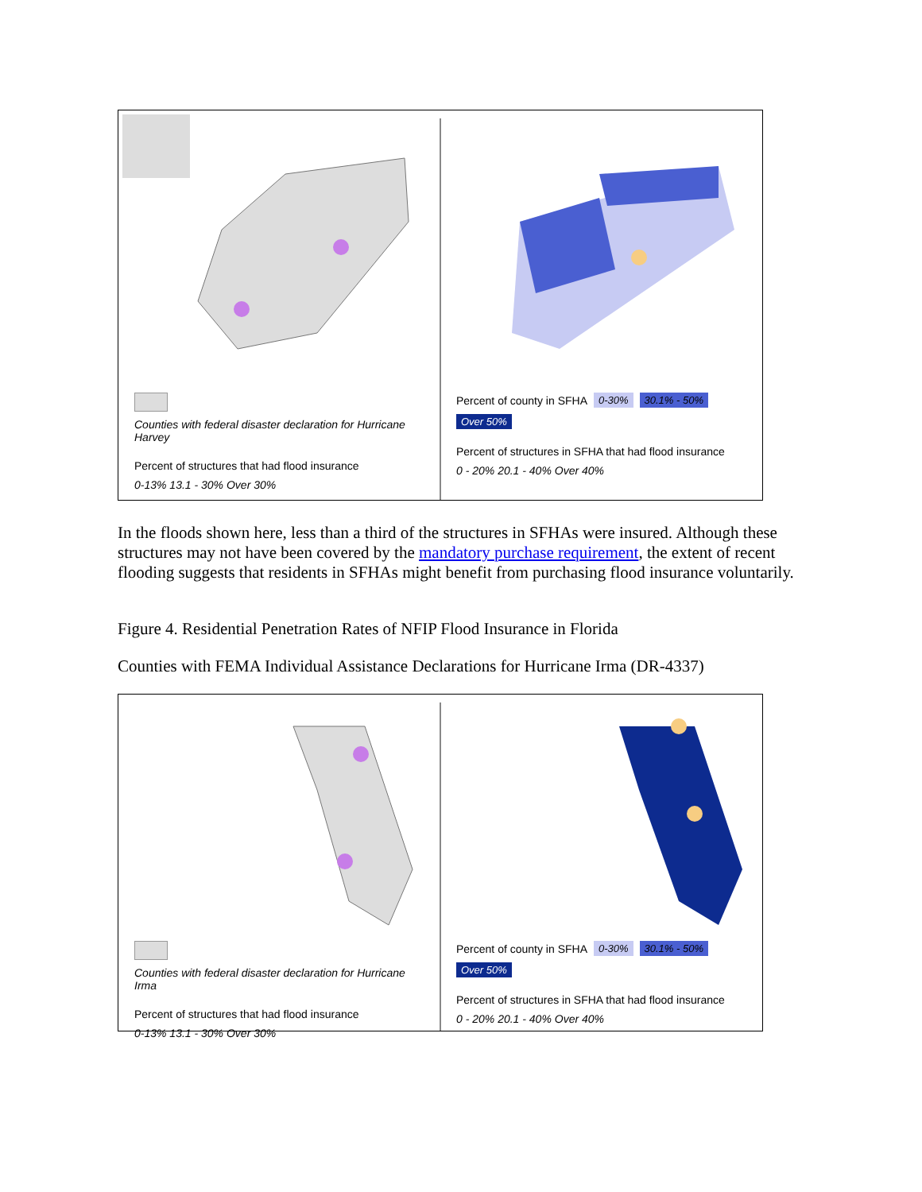Counties with federal disaster declaration for Hurricane Harvey
Percent of structures that had flood insurance 0-13% 13.1 - 30% Over 30%
Percent of county in SFHA 0-30% 30.1% - 50% Over 50%
Percent of structures in SFHA that had flood insurance 0 - 20% 20.1 - 40% Over 40%
In the floods shown here, less than a third of the structures in SFHAs were insured. Although these structures may not have been covered by the mandatory purchase requirement, the extent of recent flooding suggests that residents in SFHAs might benefit from purchasing flood insurance voluntarily.
Figure 4. Residential Penetration Rates of NFIP Flood Insurance in Florida
Counties with FEMA Individual Assistance Declarations for Hurricane Irma (DR-4337)
Counties with federal disaster declaration for Hurricane Irma
Percent of structures that had flood insurance 0-13% 13.1 - 30% Over 30%
Percent of county in SFHA 0-30% 30.1% - 50% Over 50%
Percent of structures in SFHA that had flood insurance 0 - 20% 20.1 - 40% Over 40%